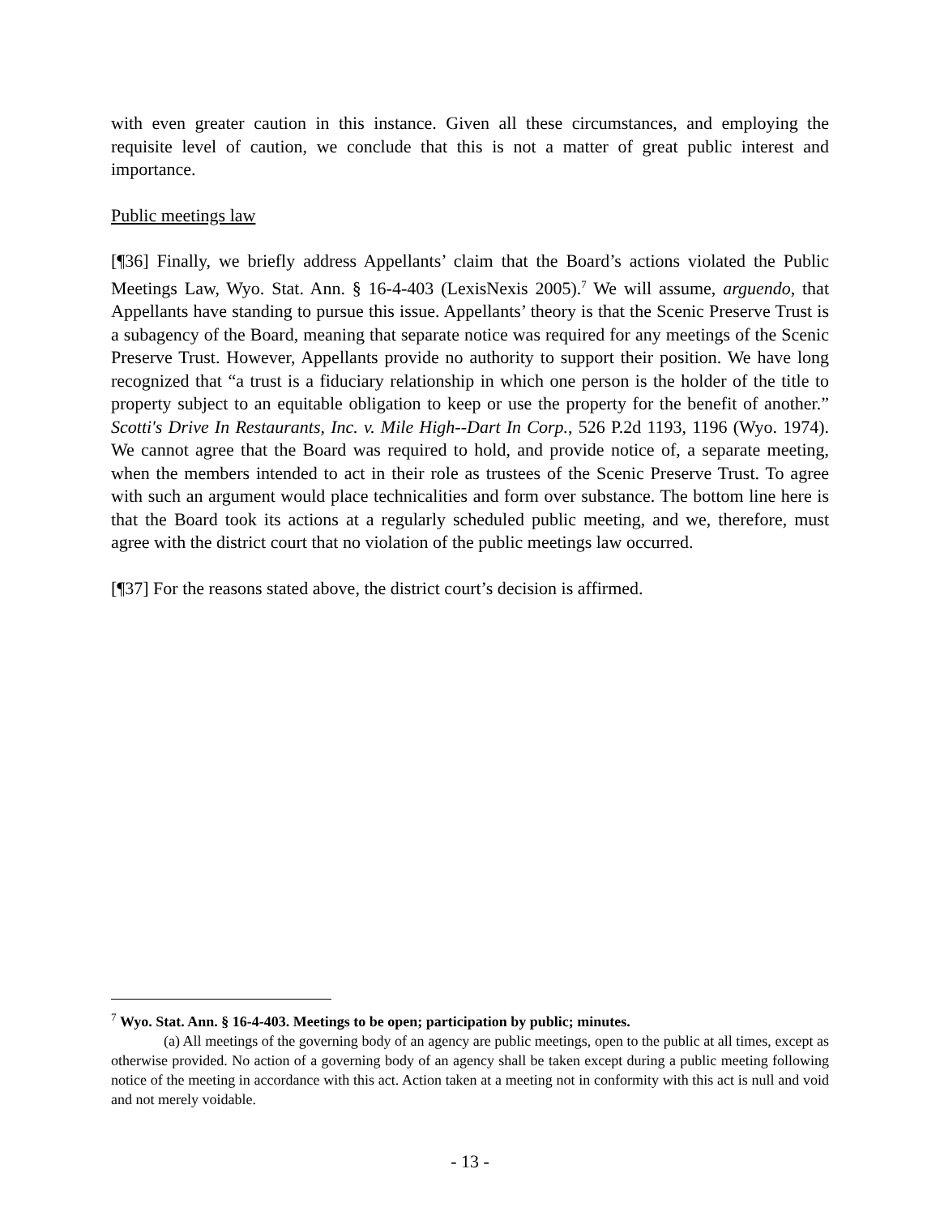with even greater caution in this instance. Given all these circumstances, and employing the requisite level of caution, we conclude that this is not a matter of great public interest and importance.
Public meetings law
[¶36] Finally, we briefly address Appellants’ claim that the Board’s actions violated the Public Meetings Law, Wyo. Stat. Ann. § 16-4-403 (LexisNexis 2005).<sup>7</sup> We will assume, arguendo, that Appellants have standing to pursue this issue. Appellants’ theory is that the Scenic Preserve Trust is a subagency of the Board, meaning that separate notice was required for any meetings of the Scenic Preserve Trust. However, Appellants provide no authority to support their position. We have long recognized that “a trust is a fiduciary relationship in which one person is the holder of the title to property subject to an equitable obligation to keep or use the property for the benefit of another.” Scotti's Drive In Restaurants, Inc. v. Mile High--Dart In Corp., 526 P.2d 1193, 1196 (Wyo. 1974). We cannot agree that the Board was required to hold, and provide notice of, a separate meeting, when the members intended to act in their role as trustees of the Scenic Preserve Trust. To agree with such an argument would place technicalities and form over substance. The bottom line here is that the Board took its actions at a regularly scheduled public meeting, and we, therefore, must agree with the district court that no violation of the public meetings law occurred.
[¶37] For the reasons stated above, the district court’s decision is affirmed.
<sup>7</sup> Wyo. Stat. Ann. § 16-4-403. Meetings to be open; participation by public; minutes.
(a) All meetings of the governing body of an agency are public meetings, open to the public at all times, except as otherwise provided. No action of a governing body of an agency shall be taken except during a public meeting following notice of the meeting in accordance with this act. Action taken at a meeting not in conformity with this act is null and void and not merely voidable.
- 13 -